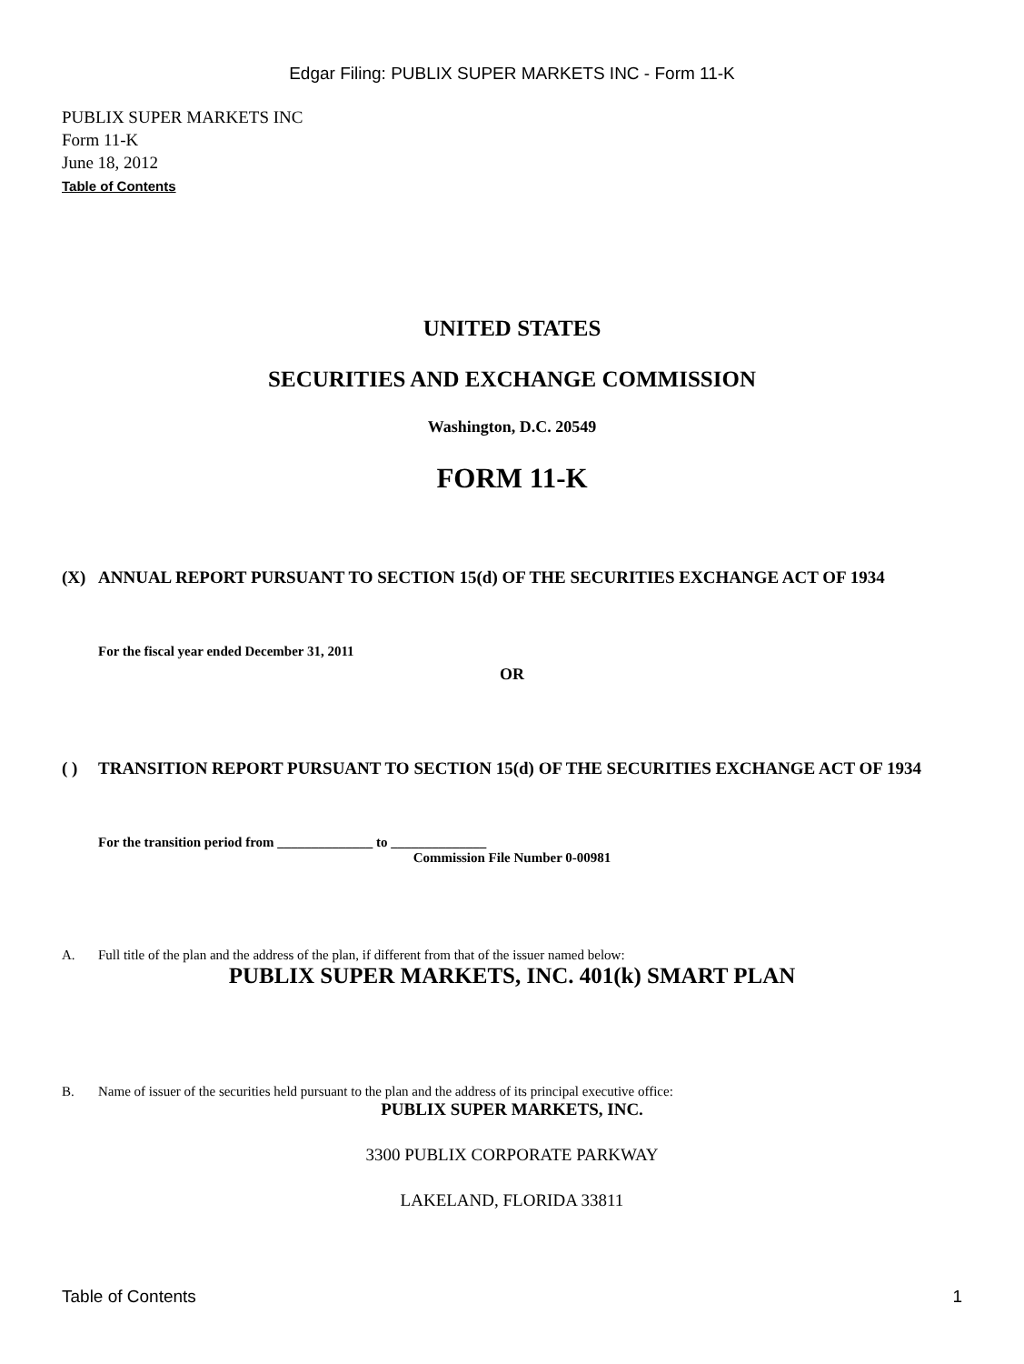Edgar Filing: PUBLIX SUPER MARKETS INC - Form 11-K
PUBLIX SUPER MARKETS INC
Form 11-K
June 18, 2012
Table of Contents
UNITED STATES
SECURITIES AND EXCHANGE COMMISSION
Washington, D.C. 20549
FORM 11-K
(X) ANNUAL REPORT PURSUANT TO SECTION 15(d) OF THE SECURITIES EXCHANGE ACT OF 1934
For the fiscal year ended December 31, 2011
OR
( ) TRANSITION REPORT PURSUANT TO SECTION 15(d) OF THE SECURITIES EXCHANGE ACT OF 1934
For the transition period from ______________ to ______________
Commission File Number 0-00981
A. Full title of the plan and the address of the plan, if different from that of the issuer named below:
PUBLIX SUPER MARKETS, INC. 401(k) SMART PLAN
B. Name of issuer of the securities held pursuant to the plan and the address of its principal executive office:
PUBLIX SUPER MARKETS, INC.
3300 PUBLIX CORPORATE PARKWAY
LAKELAND, FLORIDA 33811
Table of Contents 1